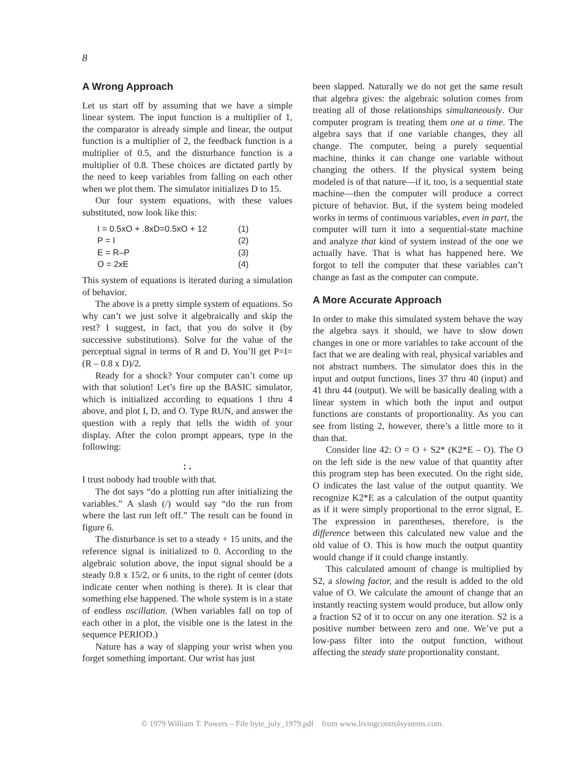8
A Wrong Approach
Let us start off by assuming that we have a simple linear system. The input function is a multiplier of 1, the comparator is already simple and linear, the output function is a multiplier of 2, the feedback function is a multiplier of 0.5, and the disturbance function is a multiplier of 0.8. These choices are dictated partly by the need to keep variables from falling on each other when we plot them. The simulator initializes D to 15.
Our four system equations, with these values substituted, now look like this:
I = 0.5xO + .8xD=0.5xO + 12 (1)
P = I (2)
E = R–P (3)
O = 2xE (4)
This system of equations is iterated during a simulation of behavior.
The above is a pretty simple system of equations. So why can’t we just solve it algebraically and skip the rest? I suggest, in fact, that you do solve it (by successive substitutions). Solve for the value of the perceptual signal in terms of R and D. You’ll get P=I=(R – 0.8 x D)/2.
Ready for a shock? Your computer can’t come up with that solution! Let’s fire up the BASIC simulator, which is initialized according to equations 1 thru 4 above, and plot I, D, and O. Type RUN, and answer the question with a reply that tells the width of your display. After the colon prompt appears, type in the following:
: .
I trust nobody had trouble with that.
The dot says “do a plotting run after initializing the variables.” A slash (/) would say “do the run from where the last run left off.” The result can be found in figure 6.
The disturbance is set to a steady + 15 units, and the reference signal is initialized to 0. According to the algebraic solution above, the input signal should be a steady 0.8 x 15/2, or 6 units, to the right of center (dots indicate center when nothing is there). It is clear that something else happened. The whole system is in a state of endless oscillation. (When variables fall on top of each other in a plot, the visible one is the latest in the sequence PERIOD.)
Nature has a way of slapping your wrist when you forget something important. Our wrist has just
been slapped. Naturally we do not get the same result that algebra gives: the algebraic solution comes from treating all of those relationships simultaneously. Our computer program is treating them one at a time. The algebra says that if one variable changes, they all change. The computer, being a purely sequential machine, thinks it can change one variable without changing the others. If the physical system being modeled is of that nature—if it, too, is a sequential state machine—then the computer will produce a correct picture of behavior. But, if the system being modeled works in terms of continuous variables, even in part, the computer will turn it into a sequential-state machine and analyze that kind of system instead of the one we actually have. That is what has happened here. We forgot to tell the computer that these variables can’t change as fast as the computer can compute.
A More Accurate Approach
In order to make this simulated system behave the way the algebra says it should, we have to slow down changes in one or more variables to take account of the fact that we are dealing with real, physical variables and not abstract numbers. The simulator does this in the input and output functions, lines 37 thru 40 (input) and 41 thru 44 (output). We will be basically dealing with a linear system in which both the input and output functions are constants of proportionality. As you can see from listing 2, however, there’s a little more to it than that.
Consider line 42: O = O + S2* (K2*E – O). The O on the left side is the new value of that quantity after this program step has been executed. On the right side, O indicates the last value of the output quantity. We recognize K2*E as a calculation of the output quantity as if it were simply proportional to the error signal, E. The expression in parentheses, therefore, is the difference between this calculated new value and the old value of O. This is how much the output quantity would change if it could change instantly.
This calculated amount of change is multiplied by S2, a slowing factor, and the result is added to the old value of O. We calculate the amount of change that an instantly reacting system would produce, but allow only a fraction S2 of it to occur on any one iteration. S2 is a positive number between zero and one. We’ve put a low-pass filter into the output function, without affecting the steady state proportionality constant.
© 1979 William T. Powers – File byte_july_1979.pdf from www.livingcontrolsystems.com.